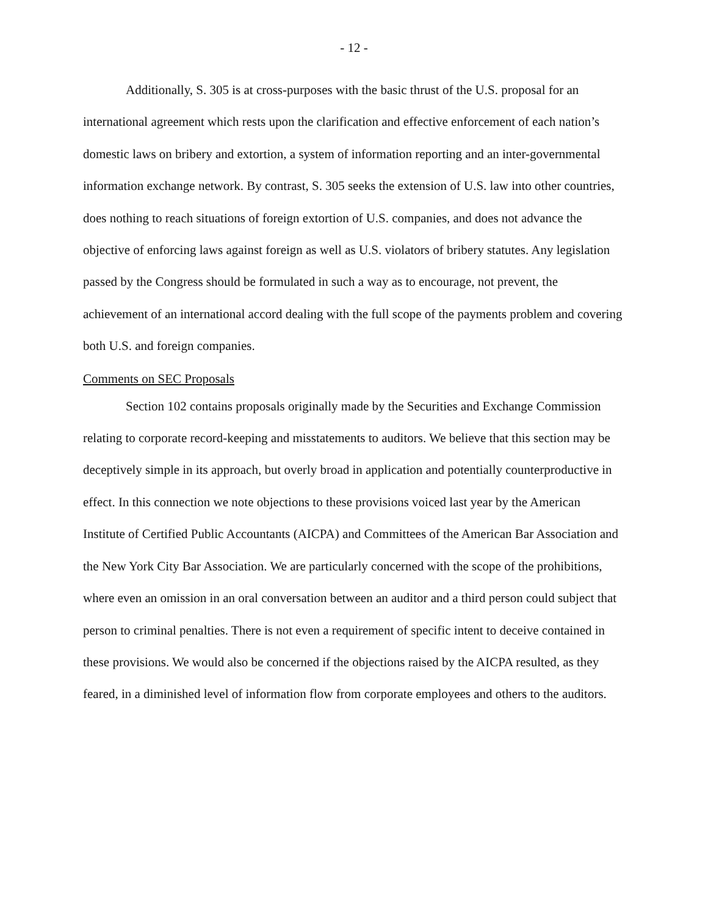- 12 -
Additionally, S. 305 is at cross-purposes with the basic thrust of the U.S. proposal for an international agreement which rests upon the clarification and effective enforcement of each nation’s domestic laws on bribery and extortion, a system of information reporting and an inter-governmental information exchange network. By contrast, S. 305 seeks the extension of U.S. law into other countries, does nothing to reach situations of foreign extortion of U.S. companies, and does not advance the objective of enforcing laws against foreign as well as U.S. violators of bribery statutes. Any legislation passed by the Congress should be formulated in such a way as to encourage, not prevent, the achievement of an international accord dealing with the full scope of the payments problem and covering both U.S. and foreign companies.
Comments on SEC Proposals
Section 102 contains proposals originally made by the Securities and Exchange Commission relating to corporate record-keeping and misstatements to auditors. We believe that this section may be deceptively simple in its approach, but overly broad in application and potentially counterproductive in effect. In this connection we note objections to these provisions voiced last year by the American Institute of Certified Public Accountants (AICPA) and Committees of the American Bar Association and the New York City Bar Association. We are particularly concerned with the scope of the prohibitions, where even an omission in an oral conversation between an auditor and a third person could subject that person to criminal penalties. There is not even a requirement of specific intent to deceive contained in these provisions. We would also be concerned if the objections raised by the AICPA resulted, as they feared, in a diminished level of information flow from corporate employees and others to the auditors.